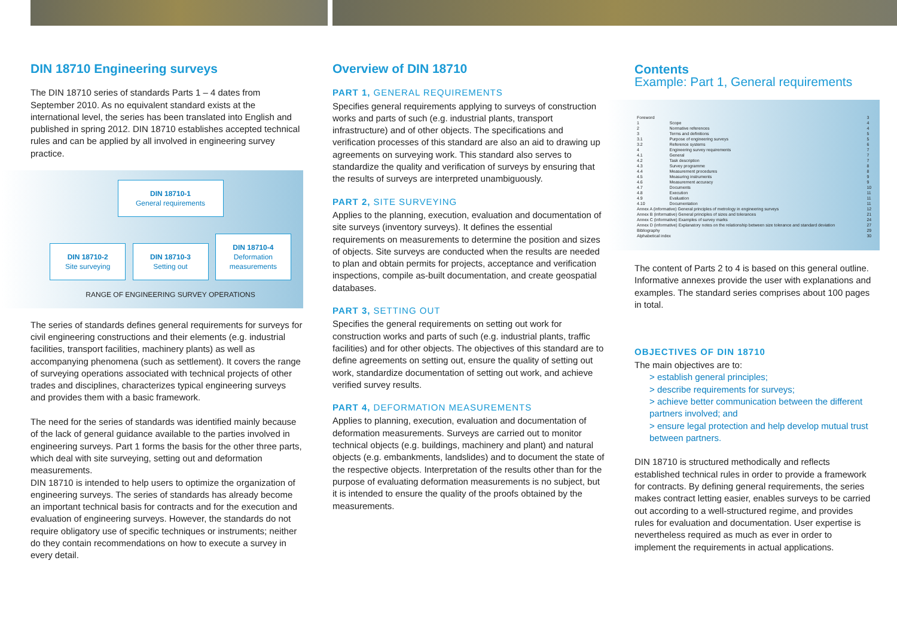DIN 18710 Engineering surveys
The DIN 18710 series of standards Parts 1 – 4 dates from September 2010. As no equivalent standard exists at the international level, the series has been translated into English and published in spring 2012. DIN 18710 establishes accepted technical rules and can be applied by all involved in engineering survey practice.
DIN 18710-1
General requirements
DIN 18710-2
Site surveying
DIN 18710-3
Setting out
DIN 18710-4
Deformation measurements
RANGE OF ENGINEERING SURVEY OPERATIONS
The series of standards defines general requirements for surveys for civil engineering constructions and their elements (e.g. industrial facilities, transport facilities, machinery plants) as well as accompanying phenomena (such as settlement). It covers the range of surveying operations associated with technical projects of other trades and disciplines, characterizes typical engineering surveys and provides them with a basic framework.
The need for the series of standards was identified mainly because of the lack of general guidance available to the parties involved in engineering surveys. Part 1 forms the basis for the other three parts, which deal with site surveying, setting out and deformation measurements.
DIN 18710 is intended to help users to optimize the organization of engineering surveys. The series of standards has already become an important technical basis for contracts and for the execution and evaluation of engineering surveys. However, the standards do not require obligatory use of specific techniques or instruments; neither do they contain recommendations on how to execute a survey in every detail.
Overview of DIN 18710
PART 1, GENERAL REQUIREMENTS
Specifies general requirements applying to surveys of construction works and parts of such (e.g. industrial plants, transport infrastructure) and of other objects. The specifications and verification processes of this standard are also an aid to drawing up agreements on surveying work. This standard also serves to standardize the quality and verification of surveys by ensuring that the results of surveys are interpreted unambiguously.
PART 2, SITE SURVEYING
Applies to the planning, execution, evaluation and documentation of site surveys (inventory surveys). It defines the essential requirements on measurements to determine the position and sizes of objects. Site surveys are conducted when the results are needed to plan and obtain permits for projects, acceptance and verification inspections, compile as-built documentation, and create geospatial databases.
PART 3, SETTING OUT
Specifies the general requirements on setting out work for construction works and parts of such (e.g. industrial plants, traffic facilities) and for other objects. The objectives of this standard are to define agreements on setting out, ensure the quality of setting out work, standardize documentation of setting out work, and achieve verified survey results.
PART 4, DEFORMATION MEASUREMENTS
Applies to planning, execution, evaluation and documentation of deformation measurements. Surveys are carried out to monitor technical objects (e.g. buildings, machinery and plant) and natural objects (e.g. embankments, landslides) and to document the state of the respective objects. Interpretation of the results other than for the purpose of evaluating deformation measurements is no subject, but it is intended to ensure the quality of the proofs obtained by the measurements.
Contents
Example: Part 1, General requirements
| Foreword | | 3 |
| 1 | Scope | 4 |
| 2 | Normative references | 4 |
| 3 | Terms and definitions | 5 |
| 3.1 | Purpose of engineering surveys | 5 |
| 3.2 | Reference systems | 6 |
| 4 | Engineering survey requirements | 7 |
| 4.1 | General | 7 |
| 4.2 | Task description | 7 |
| 4.3 | Survey programme | 8 |
| 4.4 | Measurement procedures | 8 |
| 4.5 | Measuring instruments | 9 |
| 4.6 | Measurement accuracy | 9 |
| 4.7 | Documents | 10 |
| 4.8 | Execution | 11 |
| 4.9 | Evaluation | 11 |
| 4.10 | Documentation | 11 |
| Annex A (informative) General principles of metrology in engineering surveys | | 12 |
| Annex B (informative) General principles of sizes and tolerances | | 21 |
| Annex C (informative) Examples of survey marks | | 24 |
| Annex D (informative) Explanatory notes on the relationship between size tolerance and standard deviation | | 27 |
| Bibliography | | 29 |
| Alphabetical index | | 30 |
The content of Parts 2 to 4 is based on this general outline. Informative annexes provide the user with explanations and examples. The standard series comprises about 100 pages in total.
OBJECTIVES OF DIN 18710
The main objectives are to:
> establish general principles;
> describe requirements for surveys;
> achieve better communication between the different partners involved; and
> ensure legal protection and help develop mutual trust between partners.
DIN 18710 is structured methodically and reflects established technical rules in order to provide a framework for contracts. By defining general requirements, the series makes contract letting easier, enables surveys to be carried out according to a well-structured regime, and provides rules for evaluation and documentation. User expertise is nevertheless required as much as ever in order to implement the requirements in actual applications.